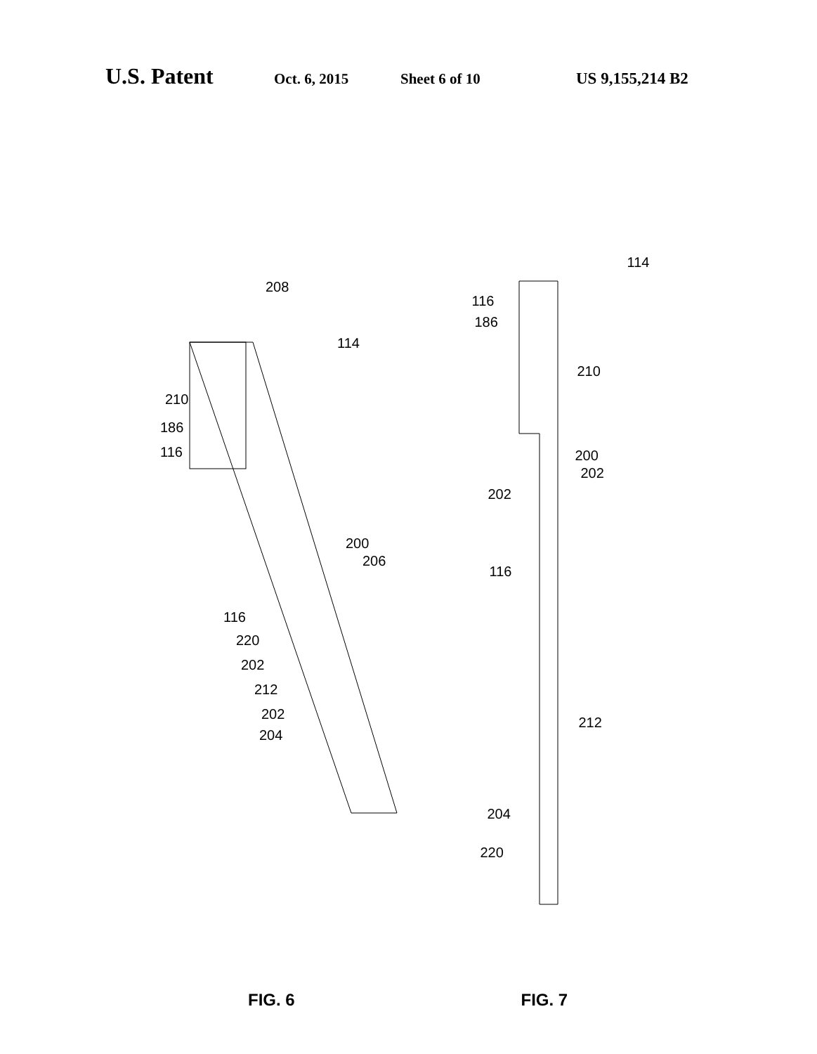U.S. Patent Oct. 6, 2015 Sheet 6 of 10 US 9,155,214 B2
208
114
210
186
116
200
206
116
220
202
212
202
204
FIG. 6
114
116
186
210
200
202
202
116
212
204
220
FIG. 7